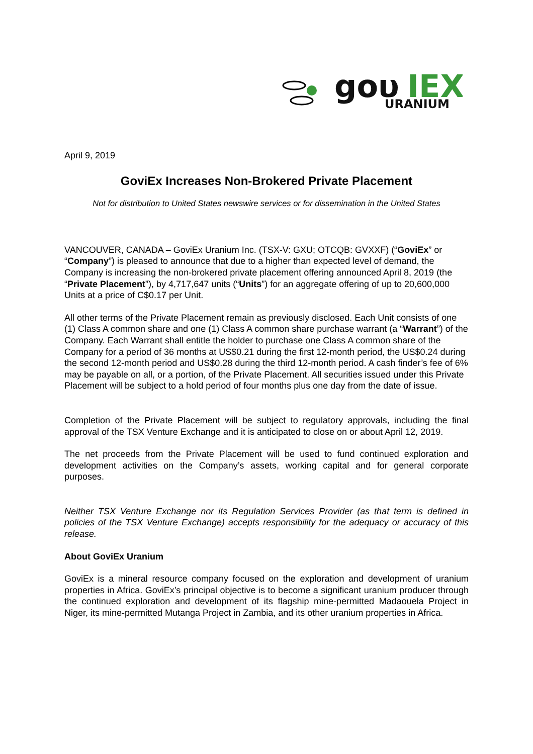goυ
IEX
URANIUM
April 9, 2019
GoviEx Increases Non-Brokered Private Placement
Not for distribution to United States newswire services or for dissemination in the United States
VANCOUVER, CANADA – GoviEx Uranium Inc. (TSX-V: GXU; OTCQB: GVXXF) (“GoviEx” or “Company”) is pleased to announce that due to a higher than expected level of demand, the Company is increasing the non-brokered private placement offering announced April 8, 2019 (the “Private Placement”), by 4,717,647 units (“Units”) for an aggregate offering of up to 20,600,000 Units at a price of C$0.17 per Unit.
All other terms of the Private Placement remain as previously disclosed. Each Unit consists of one (1) Class A common share and one (1) Class A common share purchase warrant (a “Warrant”) of the Company. Each Warrant shall entitle the holder to purchase one Class A common share of the Company for a period of 36 months at US$0.21 during the first 12-month period, the US$0.24 during the second 12-month period and US$0.28 during the third 12-month period. A cash finder’s fee of 6% may be payable on all, or a portion, of the Private Placement. All securities issued under this Private Placement will be subject to a hold period of four months plus one day from the date of issue.
Completion of the Private Placement will be subject to regulatory approvals, including the final approval of the TSX Venture Exchange and it is anticipated to close on or about April 12, 2019.
The net proceeds from the Private Placement will be used to fund continued exploration and development activities on the Company’s assets, working capital and for general corporate purposes.
Neither TSX Venture Exchange nor its Regulation Services Provider (as that term is defined in policies of the TSX Venture Exchange) accepts responsibility for the adequacy or accuracy of this release.
About GoviEx Uranium
GoviEx is a mineral resource company focused on the exploration and development of uranium properties in Africa. GoviEx’s principal objective is to become a significant uranium producer through the continued exploration and development of its flagship mine-permitted Madaouela Project in Niger, its mine-permitted Mutanga Project in Zambia, and its other uranium properties in Africa.